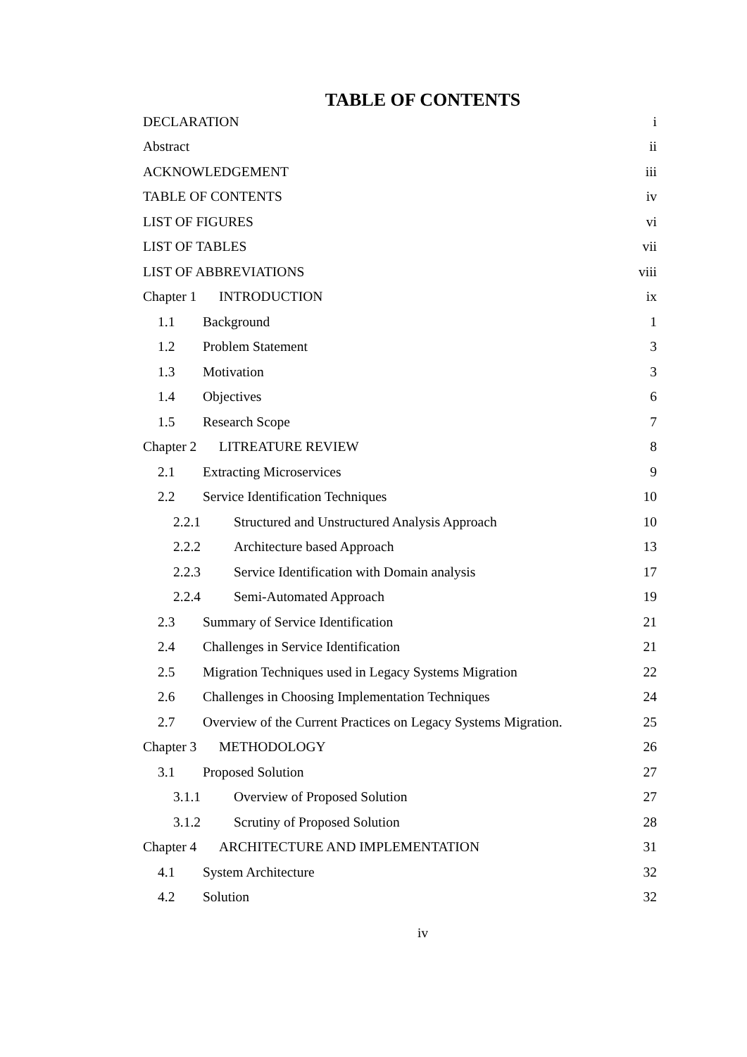TABLE OF CONTENTS
DECLARATION i
Abstract ii
ACKNOWLEDGEMENT iii
TABLE OF CONTENTS iv
LIST OF FIGURES vi
LIST OF TABLES vii
LIST OF ABBREVIATIONS viii
Chapter 1 INTRODUCTION ix
1.1 Background 1
1.2 Problem Statement 3
1.3 Motivation 3
1.4 Objectives 6
1.5 Research Scope 7
Chapter 2 LITREATURE REVIEW 8
2.1 Extracting Microservices 9
2.2 Service Identification Techniques 10
2.2.1 Structured and Unstructured Analysis Approach 10
2.2.2 Architecture based Approach 13
2.2.3 Service Identification with Domain analysis 17
2.2.4 Semi-Automated Approach 19
2.3 Summary of Service Identification 21
2.4 Challenges in Service Identification 21
2.5 Migration Techniques used in Legacy Systems Migration 22
2.6 Challenges in Choosing Implementation Techniques 24
2.7 Overview of the Current Practices on Legacy Systems Migration. 25
Chapter 3 METHODOLOGY 26
3.1 Proposed Solution 27
3.1.1 Overview of Proposed Solution 27
3.1.2 Scrutiny of Proposed Solution 28
Chapter 4 ARCHITECTURE AND IMPLEMENTATION 31
4.1 System Architecture 32
4.2 Solution 32
iv